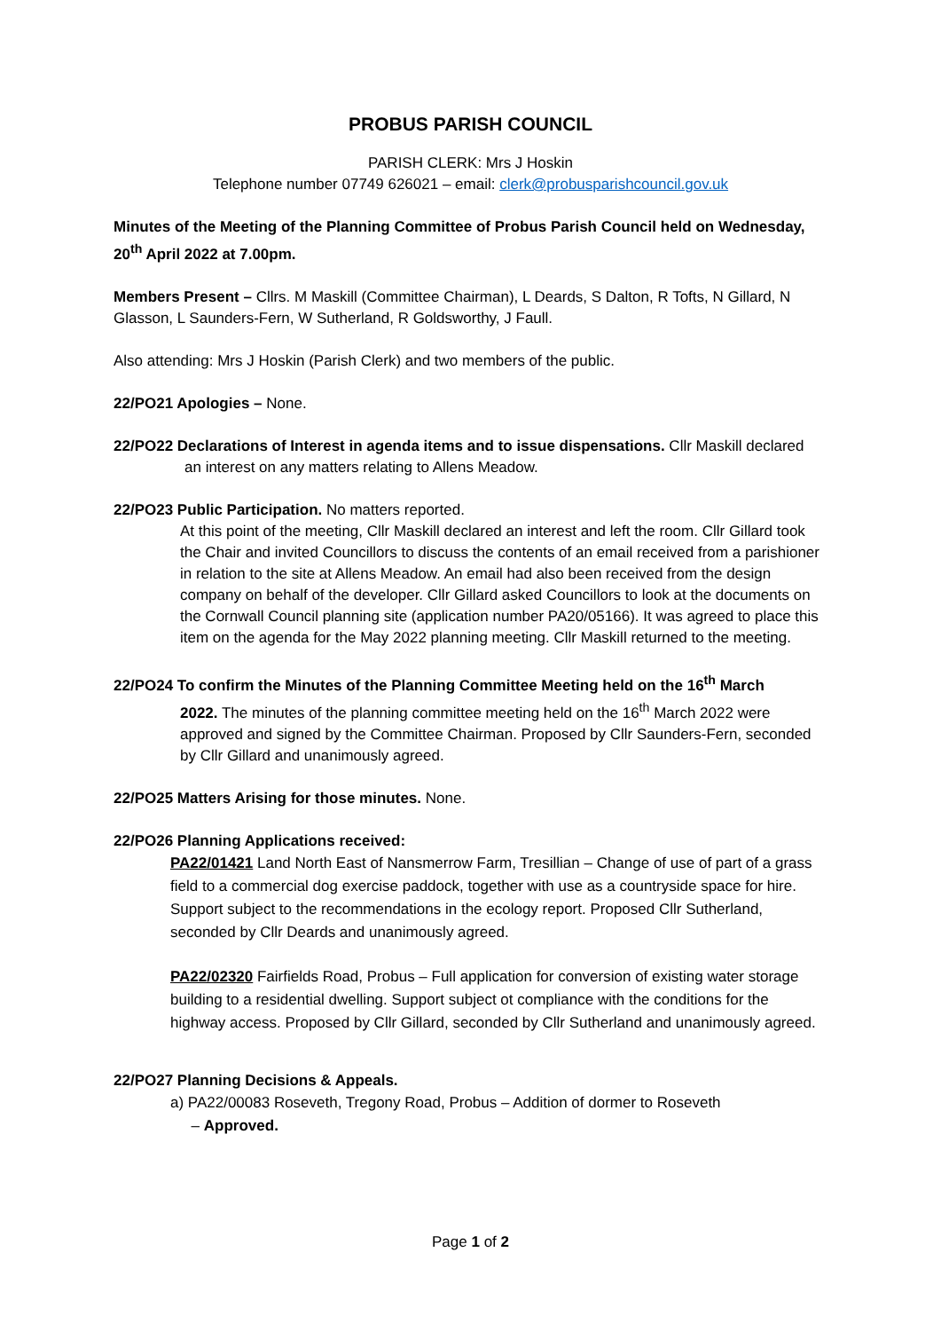PROBUS PARISH COUNCIL
PARISH CLERK: Mrs J Hoskin
Telephone number 07749 626021 – email: clerk@probusparishcouncil.gov.uk
Minutes of the Meeting of the Planning Committee of Probus Parish Council held on Wednesday, 20<sup>th</sup> April 2022 at 7.00pm.
Members Present – Cllrs. M Maskill (Committee Chairman), L Deards, S Dalton, R Tofts, N Gillard, N Glasson, L Saunders-Fern, W Sutherland, R Goldsworthy, J Faull.
Also attending: Mrs J Hoskin (Parish Clerk) and two members of the public.
22/PO21 Apologies – None.
22/PO22 Declarations of Interest in agenda items and to issue dispensations. Cllr Maskill declared
an interest on any matters relating to Allens Meadow.
22/PO23 Public Participation. No matters reported.
At this point of the meeting, Cllr Maskill declared an interest and left the room. Cllr Gillard took the Chair and invited Councillors to discuss the contents of an email received from a parishioner in relation to the site at Allens Meadow. An email had also been received from the design company on behalf of the developer. Cllr Gillard asked Councillors to look at the documents on the Cornwall Council planning site (application number PA20/05166). It was agreed to place this item on the agenda for the May 2022 planning meeting. Cllr Maskill returned to the meeting.
22/PO24 To confirm the Minutes of the Planning Committee Meeting held on the 16<sup>th</sup> March
2022. The minutes of the planning committee meeting held on the 16<sup>th</sup> March 2022 were approved and signed by the Committee Chairman. Proposed by Cllr Saunders-Fern, seconded by Cllr Gillard and unanimously agreed.
22/PO25 Matters Arising for those minutes. None.
22/PO26 Planning Applications received:
PA22/01421 Land North East of Nansmerrow Farm, Tresillian – Change of use of part of a grass field to a commercial dog exercise paddock, together with use as a countryside space for hire. Support subject to the recommendations in the ecology report. Proposed Cllr Sutherland, seconded by Cllr Deards and unanimously agreed.
PA22/02320 Fairfields Road, Probus – Full application for conversion of existing water storage building to a residential dwelling. Support subject ot compliance with the conditions for the highway access. Proposed by Cllr Gillard, seconded by Cllr Sutherland and unanimously agreed.
22/PO27 Planning Decisions & Appeals.
a) PA22/00083 Roseveth, Tregony Road, Probus – Addition of dormer to Roseveth
– Approved.
Page 1 of 2